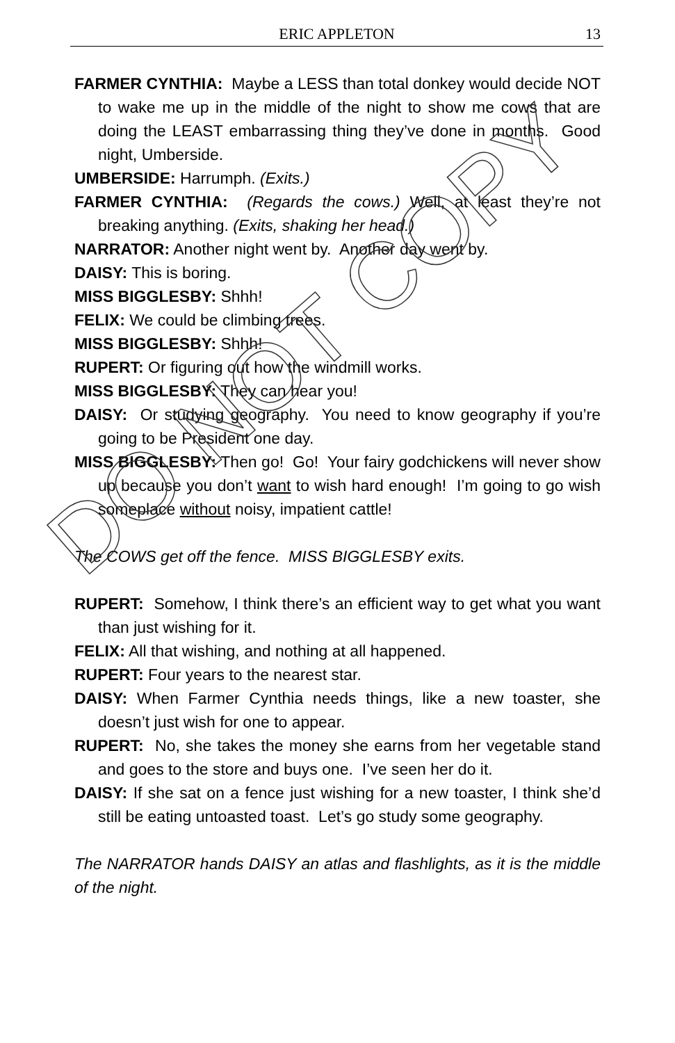ERIC APPLETON
13
FARMER CYNTHIA: Maybe a LESS than total donkey would decide NOT to wake me up in the middle of the night to show me cows that are doing the LEAST embarrassing thing they’ve done in months. Good night, Umberside.
UMBERSIDE: Harrumph. (Exits.)
FARMER CYNTHIA: (Regards the cows.) Well, at least they’re not breaking anything. (Exits, shaking her head.)
NARRATOR: Another night went by. Another day went by.
DAISY: This is boring.
MISS BIGGLESBY: Shhh!
FELIX: We could be climbing trees.
MISS BIGGLESBY: Shhh!
RUPERT: Or figuring out how the windmill works.
MISS BIGGLESBY: They can hear you!
DAISY: Or studying geography. You need to know geography if you’re going to be President one day.
MISS BIGGLESBY: Then go! Go! Your fairy godchickens will never show up because you don’t want to wish hard enough! I’m going to go wish someplace without noisy, impatient cattle!
The COWS get off the fence. MISS BIGGLESBY exits.
RUPERT: Somehow, I think there’s an efficient way to get what you want than just wishing for it.
FELIX: All that wishing, and nothing at all happened.
RUPERT: Four years to the nearest star.
DAISY: When Farmer Cynthia needs things, like a new toaster, she doesn’t just wish for one to appear.
RUPERT: No, she takes the money she earns from her vegetable stand and goes to the store and buys one. I’ve seen her do it.
DAISY: If she sat on a fence just wishing for a new toaster, I think she’d still be eating untoasted toast. Let’s go study some geography.
The NARRATOR hands DAISY an atlas and flashlights, as it is the middle of the night.
DO NOT COPY